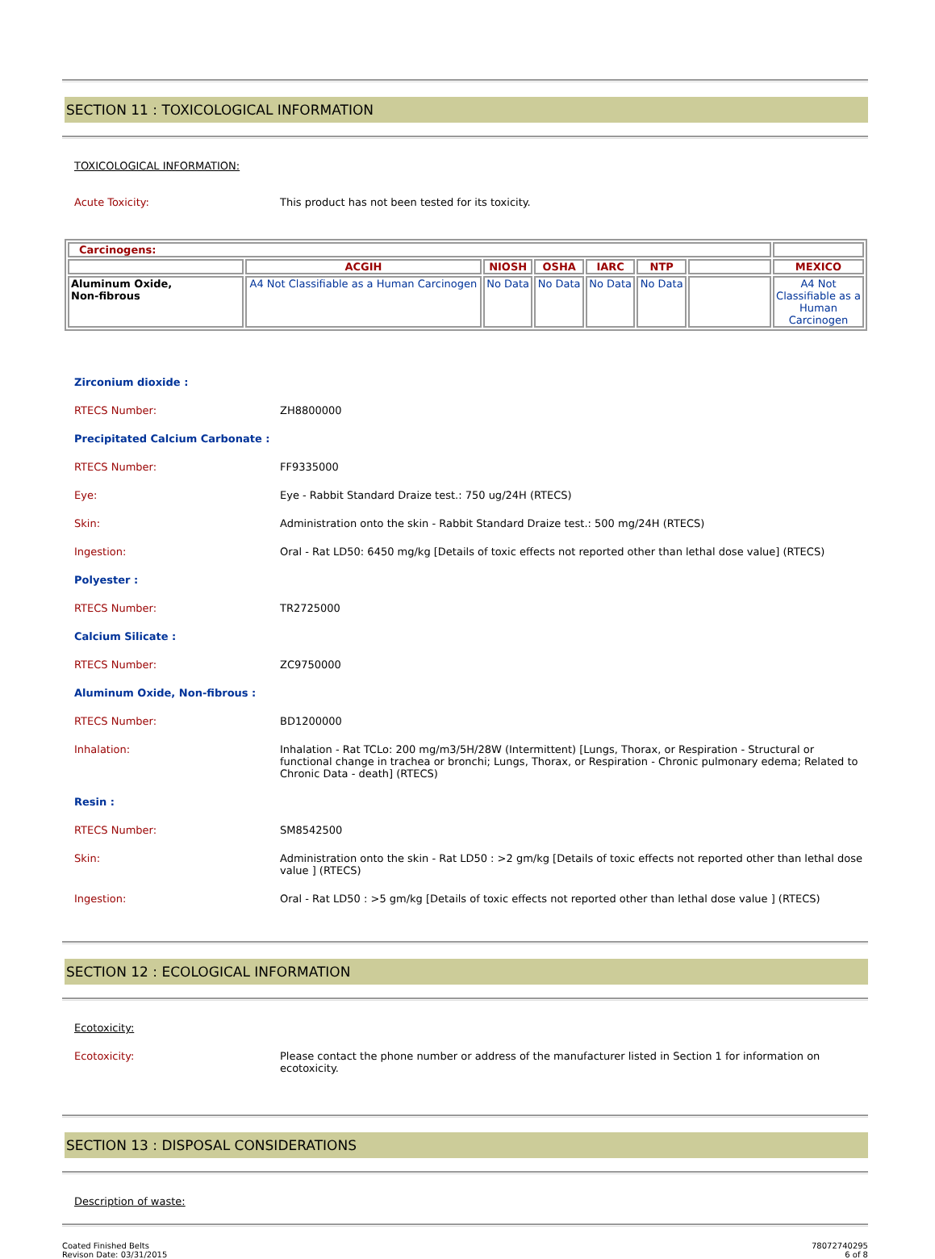SECTION 11 : TOXICOLOGICAL INFORMATION
TOXICOLOGICAL INFORMATION:
Acute Toxicity: This product has not been tested for its toxicity.
| Carcinogens: | | | | | | | |
| | ACGIH | NIOSH | OSHA | IARC | NTP | | MEXICO |
| Aluminum Oxide, Non-fibrous | A4 Not Classifiable as a Human Carcinogen | No Data | No Data | No Data | No Data | | A4 Not Classifiable as a Human Carcinogen |
Zirconium dioxide :
RTECS Number: ZH8800000
Precipitated Calcium Carbonate :
RTECS Number: FF9335000
Eye: Eye - Rabbit Standard Draize test.: 750 ug/24H (RTECS)
Skin: Administration onto the skin - Rabbit Standard Draize test.: 500 mg/24H (RTECS)
Ingestion: Oral - Rat LD50: 6450 mg/kg [Details of toxic effects not reported other than lethal dose value] (RTECS)
Polyester :
RTECS Number: TR2725000
Calcium Silicate :
RTECS Number: ZC9750000
Aluminum Oxide, Non-fibrous :
RTECS Number: BD1200000
Inhalation: Inhalation - Rat TCLo: 200 mg/m3/5H/28W (Intermittent) [Lungs, Thorax, or Respiration - Structural or functional change in trachea or bronchi; Lungs, Thorax, or Respiration - Chronic pulmonary edema; Related to Chronic Data - death] (RTECS)
Resin :
RTECS Number: SM8542500
Skin: Administration onto the skin - Rat LD50 : >2 gm/kg [Details of toxic effects not reported other than lethal dose value ] (RTECS)
Ingestion: Oral - Rat LD50 : >5 gm/kg [Details of toxic effects not reported other than lethal dose value ] (RTECS)
SECTION 12 : ECOLOGICAL INFORMATION
Ecotoxicity:
Ecotoxicity: Please contact the phone number or address of the manufacturer listed in Section 1 for information on ecotoxicity.
SECTION 13 : DISPOSAL CONSIDERATIONS
Description of waste:
Coated Finished Belts
Revison Date: 03/31/2015
78072740295
6 of 8